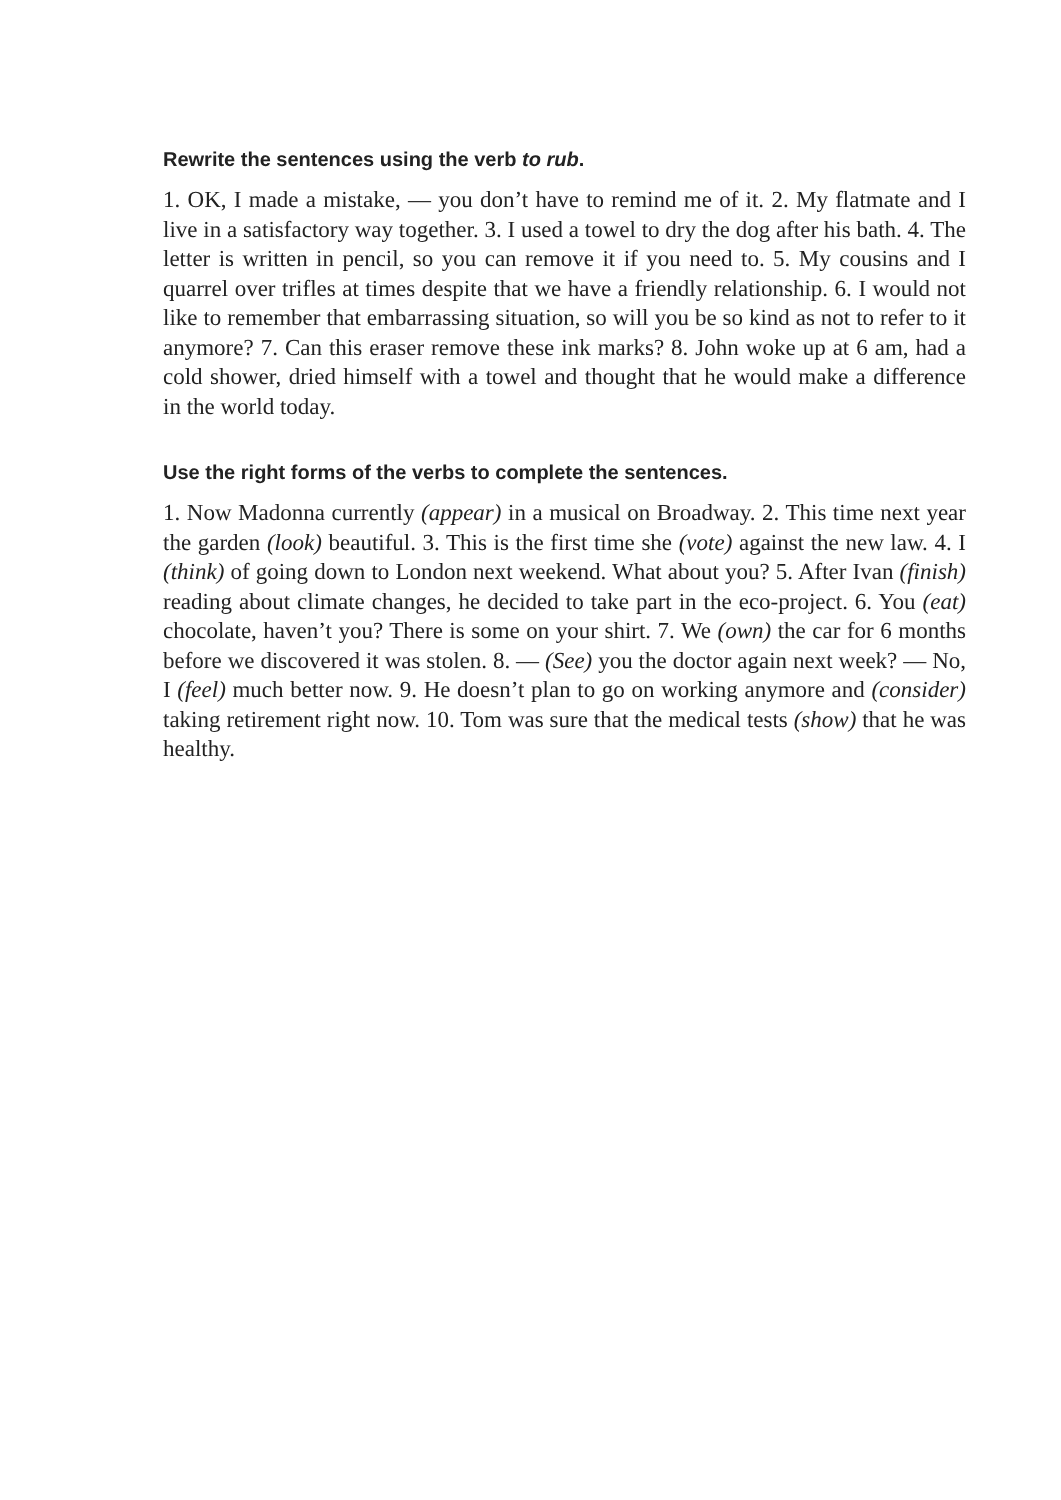Rewrite the sentences using the verb to rub.
1. OK, I made a mistake, — you don’t have to remind me of it. 2. My flatmate and I live in a satisfactory way together. 3. I used a towel to dry the dog after his bath. 4. The letter is written in pencil, so you can remove it if you need to. 5. My cousins and I quarrel over trifles at times despite that we have a friendly relationship. 6. I would not like to remember that embarrassing situation, so will you be so kind as not to refer to it anymore? 7. Can this eraser remove these ink marks? 8. John woke up at 6 am, had a cold shower, dried himself with a towel and thought that he would make a difference in the world today.
Use the right forms of the verbs to complete the sentences.
1. Now Madonna currently (appear) in a musical on Broadway. 2. This time next year the garden (look) beautiful. 3. This is the first time she (vote) against the new law. 4. I (think) of going down to London next weekend. What about you? 5. After Ivan (finish) reading about climate changes, he decided to take part in the eco-project. 6. You (eat) chocolate, haven’t you? There is some on your shirt. 7. We (own) the car for 6 months before we discovered it was stolen. 8. — (See) you the doctor again next week? — No, I (feel) much better now. 9. He doesn’t plan to go on working anymore and (consider) taking retirement right now. 10. Tom was sure that the medical tests (show) that he was healthy.